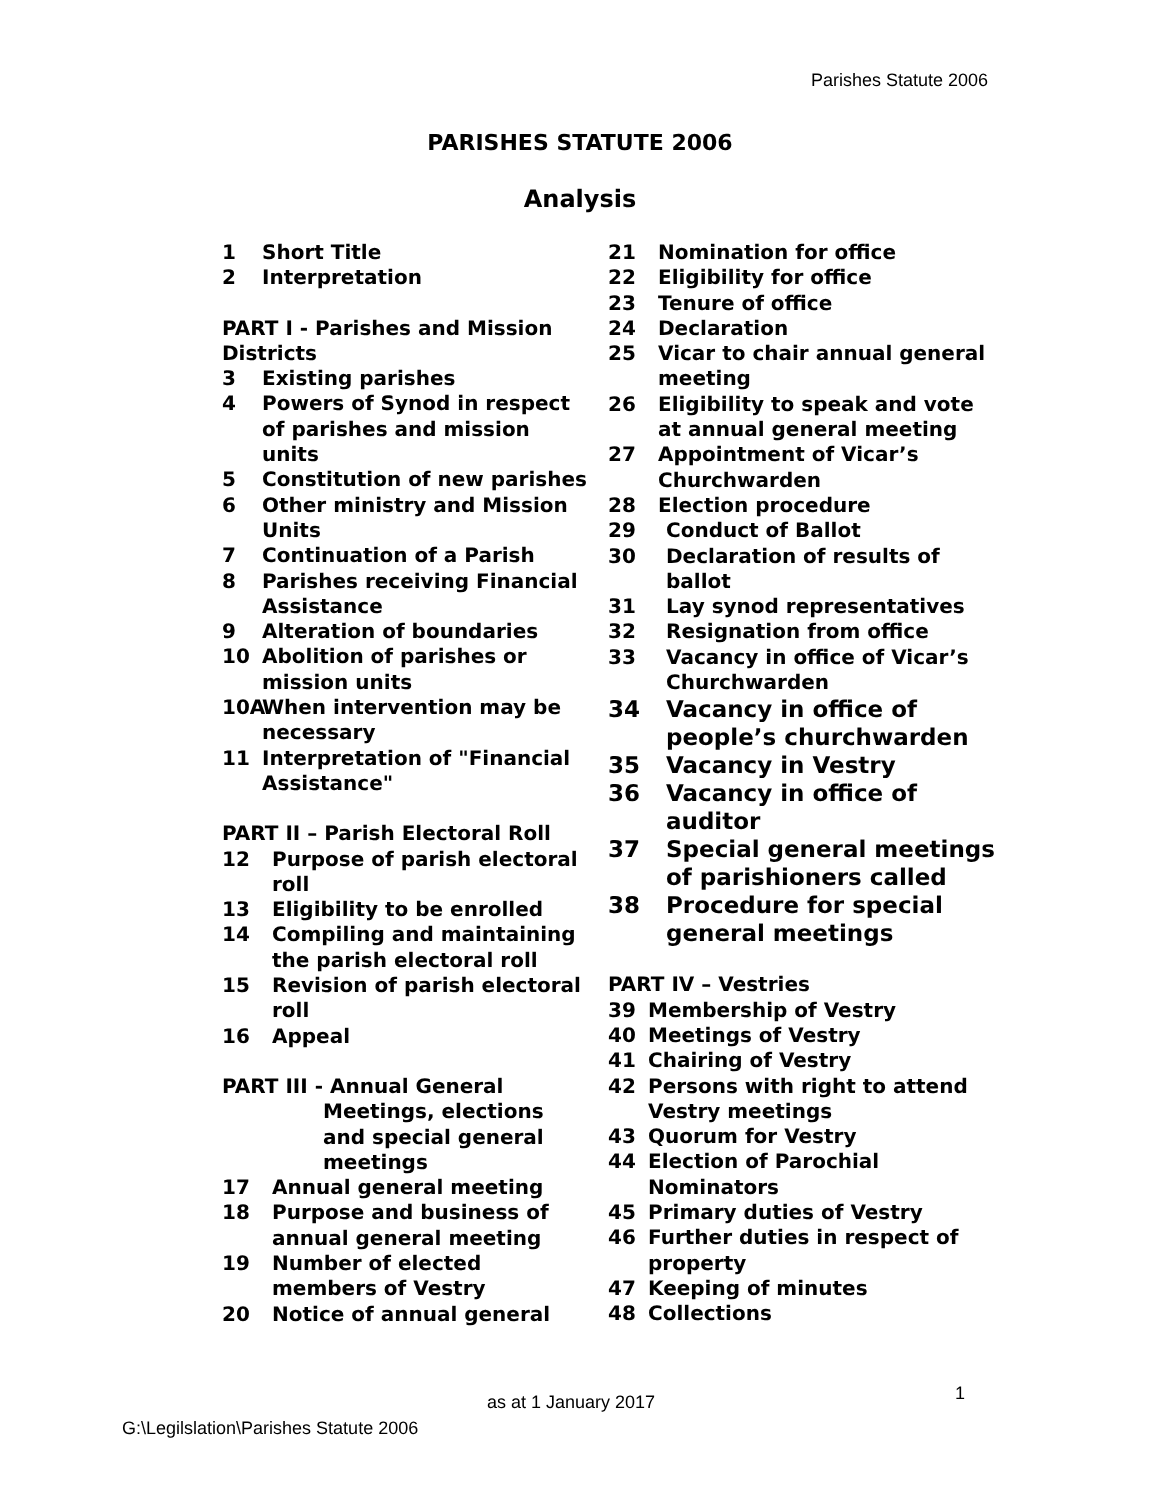Parishes Statute 2006
PARISHES STATUTE 2006
Analysis
1 Short Title
2 Interpretation
PART I - Parishes and Mission Districts
3 Existing parishes
4 Powers of Synod in respect of parishes and mission units
5 Constitution of new parishes
6 Other ministry and Mission Units
7 Continuation of a Parish
8 Parishes receiving Financial Assistance
9 Alteration of boundaries
10 Abolition of parishes or mission units
10A When intervention may be necessary
11 Interpretation of "Financial Assistance"
PART II – Parish Electoral Roll
12 Purpose of parish electoral roll
13 Eligibility to be enrolled
14 Compiling and maintaining the parish electoral roll
15 Revision of parish electoral roll
16 Appeal
PART III - Annual General
Meetings, elections and special general meetings
17 Annual general meeting
18 Purpose and business of annual general meeting
19 Number of elected members of Vestry
20 Notice of annual general
21 Nomination for office
22 Eligibility for office
23 Tenure of office
24 Declaration
25 Vicar to chair annual general meeting
26 Eligibility to speak and vote at annual general meeting
27 Appointment of Vicar’s Churchwarden
28 Election procedure
29 Conduct of Ballot
30 Declaration of results of ballot
31 Lay synod representatives
32 Resignation from office
33 Vacancy in office of Vicar’s Churchwarden
34 Vacancy in office of people’s churchwarden
35 Vacancy in Vestry
36 Vacancy in office of auditor
37 Special general meetings of parishioners called
38 Procedure for special general meetings
PART IV – Vestries
39 Membership of Vestry
40 Meetings of Vestry
41 Chairing of Vestry
42 Persons with right to attend Vestry meetings
43 Quorum for Vestry
44 Election of Parochial Nominators
45 Primary duties of Vestry
46 Further duties in respect of property
47 Keeping of minutes
48 Collections
as at 1 January 2017 1
G:\Legilslation\Parishes Statute 2006